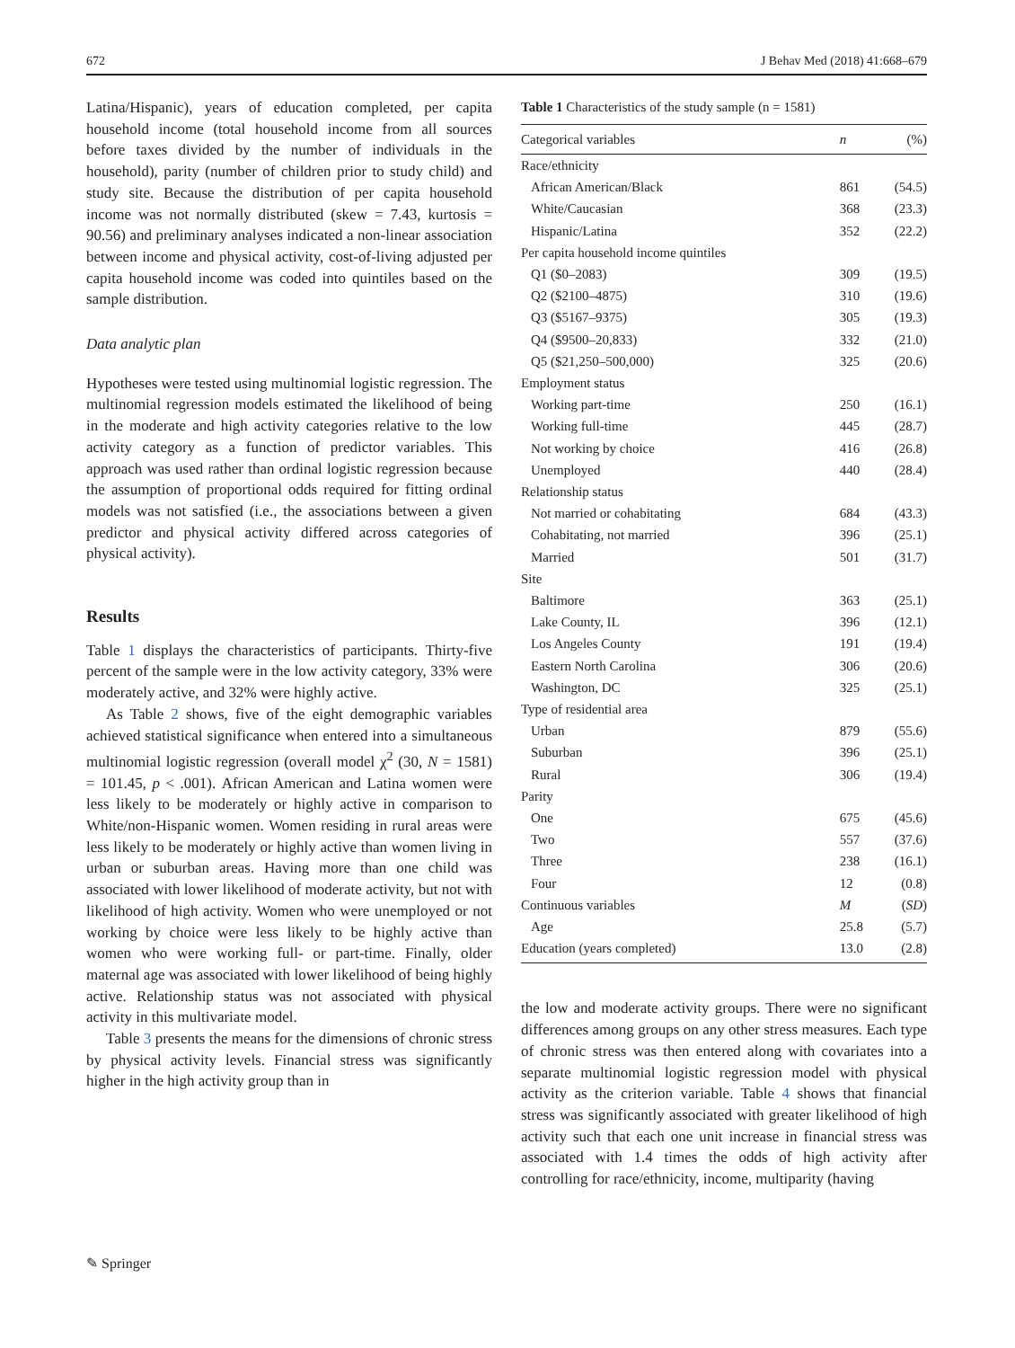672 J Behav Med (2018) 41:668–679
Latina/Hispanic), years of education completed, per capita household income (total household income from all sources before taxes divided by the number of individuals in the household), parity (number of children prior to study child) and study site. Because the distribution of per capita household income was not normally distributed (skew = 7.43, kurtosis = 90.56) and preliminary analyses indicated a non-linear association between income and physical activity, cost-of-living adjusted per capita household income was coded into quintiles based on the sample distribution.
Data analytic plan
Hypotheses were tested using multinomial logistic regression. The multinomial regression models estimated the likelihood of being in the moderate and high activity categories relative to the low activity category as a function of predictor variables. This approach was used rather than ordinal logistic regression because the assumption of proportional odds required for fitting ordinal models was not satisfied (i.e., the associations between a given predictor and physical activity differed across categories of physical activity).
Results
Table 1 displays the characteristics of participants. Thirty-five percent of the sample were in the low activity category, 33% were moderately active, and 32% were highly active.
As Table 2 shows, five of the eight demographic variables achieved statistical significance when entered into a simultaneous multinomial logistic regression (overall model χ<sup>2</sup> (30, N = 1581) = 101.45, p < .001). African American and Latina women were less likely to be moderately or highly active in comparison to White/non-Hispanic women. Women residing in rural areas were less likely to be moderately or highly active than women living in urban or suburban areas. Having more than one child was associated with lower likelihood of moderate activity, but not with likelihood of high activity. Women who were unemployed or not working by choice were less likely to be highly active than women who were working full- or part-time. Finally, older maternal age was associated with lower likelihood of being highly active. Relationship status was not associated with physical activity in this multivariate model.
Table 3 presents the means for the dimensions of chronic stress by physical activity levels. Financial stress was significantly higher in the high activity group than in
Table 1 Characteristics of the study sample (n = 1581)
| Categorical variables | n | (%) |
| --- | --- | --- |
| Race/ethnicity | | |
| African American/Black | 861 | (54.5) |
| White/Caucasian | 368 | (23.3) |
| Hispanic/Latina | 352 | (22.2) |
| Per capita household income quintiles | | |
| Q1 ($0–2083) | 309 | (19.5) |
| Q2 ($2100–4875) | 310 | (19.6) |
| Q3 ($5167–9375) | 305 | (19.3) |
| Q4 ($9500–20,833) | 332 | (21.0) |
| Q5 ($21,250–500,000) | 325 | (20.6) |
| Employment status | | |
| Working part-time | 250 | (16.1) |
| Working full-time | 445 | (28.7) |
| Not working by choice | 416 | (26.8) |
| Unemployed | 440 | (28.4) |
| Relationship status | | |
| Not married or cohabitating | 684 | (43.3) |
| Cohabitating, not married | 396 | (25.1) |
| Married | 501 | (31.7) |
| Site | | |
| Baltimore | 363 | (25.1) |
| Lake County, IL | 396 | (12.1) |
| Los Angeles County | 191 | (19.4) |
| Eastern North Carolina | 306 | (20.6) |
| Washington, DC | 325 | (25.1) |
| Type of residential area | | |
| Urban | 879 | (55.6) |
| Suburban | 396 | (25.1) |
| Rural | 306 | (19.4) |
| Parity | | |
| One | 675 | (45.6) |
| Two | 557 | (37.6) |
| Three | 238 | (16.1) |
| Four | 12 | (0.8) |
| Continuous variables | M | ( SD ) |
| Age | 25.8 | (5.7) |
| Education (years completed) | 13.0 | (2.8) |
the low and moderate activity groups. There were no significant differences among groups on any other stress measures. Each type of chronic stress was then entered along with covariates into a separate multinomial logistic regression model with physical activity as the criterion variable. Table 4 shows that financial stress was significantly associated with greater likelihood of high activity such that each one unit increase in financial stress was associated with 1.4 times the odds of high activity after controlling for race/ethnicity, income, multiparity (having
✎ Springer